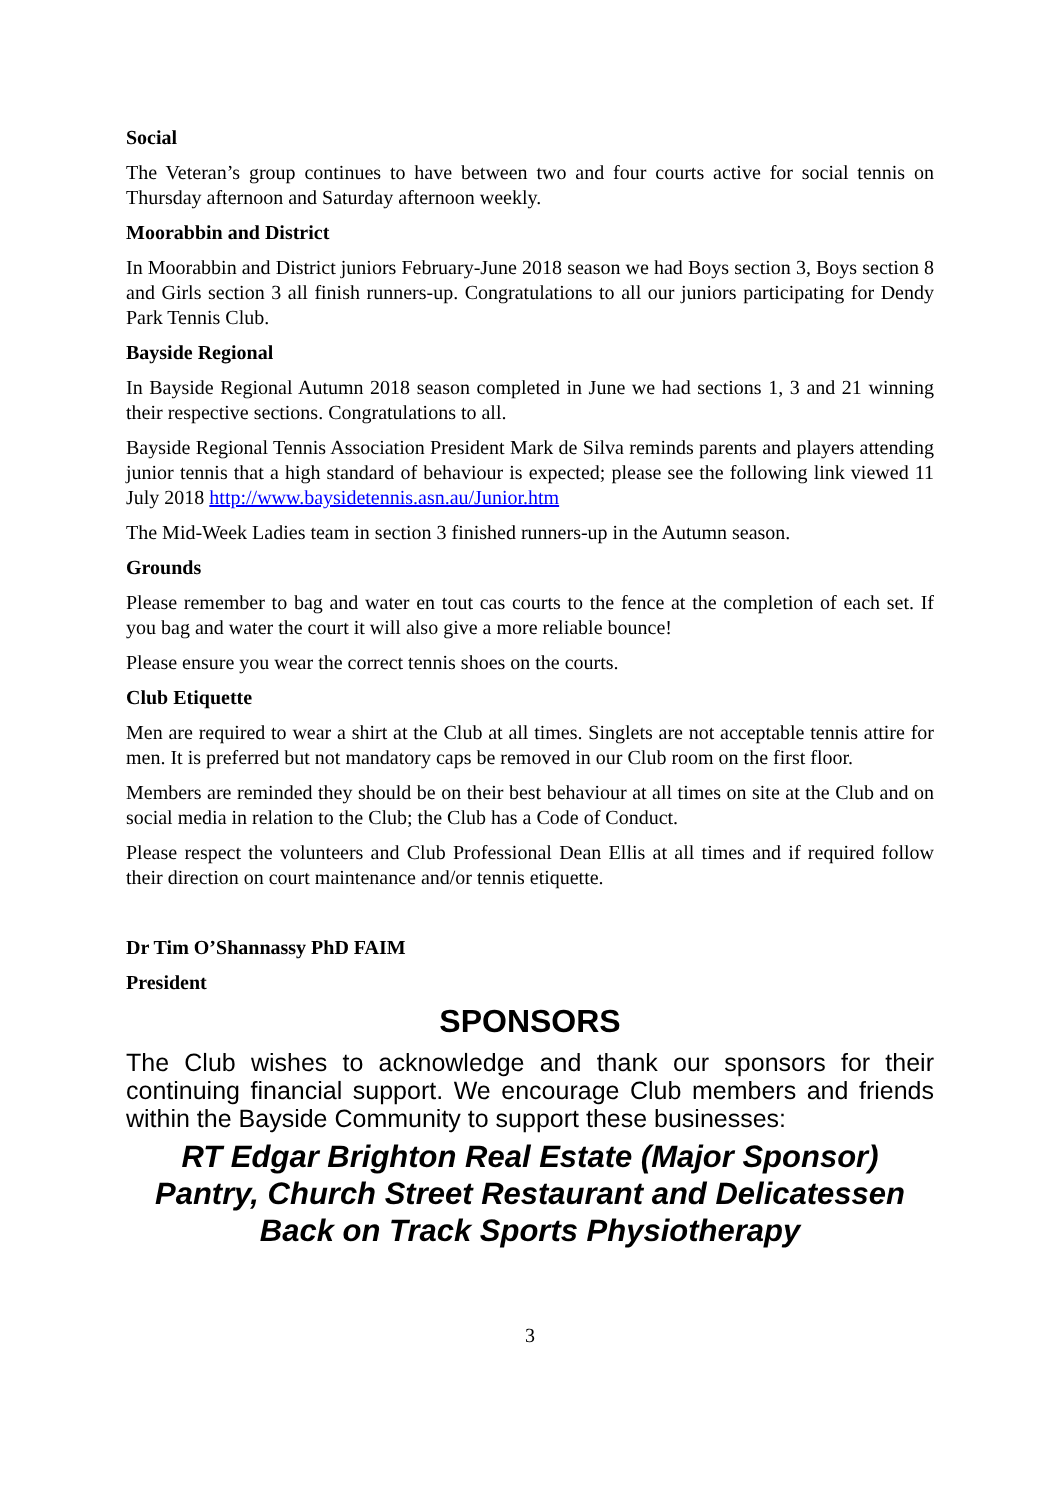Social
The Veteran’s group continues to have between two and four courts active for social tennis on Thursday afternoon and Saturday afternoon weekly.
Moorabbin and District
In Moorabbin and District juniors February-June 2018 season we had Boys section 3, Boys section 8 and Girls section 3 all finish runners-up. Congratulations to all our juniors participating for Dendy Park Tennis Club.
Bayside Regional
In Bayside Regional Autumn 2018 season completed in June we had sections 1, 3 and 21 winning their respective sections. Congratulations to all.
Bayside Regional Tennis Association President Mark de Silva reminds parents and players attending junior tennis that a high standard of behaviour is expected; please see the following link viewed 11 July 2018 http://www.baysidetennis.asn.au/Junior.htm
The Mid-Week Ladies team in section 3 finished runners-up in the Autumn season.
Grounds
Please remember to bag and water en tout cas courts to the fence at the completion of each set. If you bag and water the court it will also give a more reliable bounce!
Please ensure you wear the correct tennis shoes on the courts.
Club Etiquette
Men are required to wear a shirt at the Club at all times. Singlets are not acceptable tennis attire for men. It is preferred but not mandatory caps be removed in our Club room on the first floor.
Members are reminded they should be on their best behaviour at all times on site at the Club and on social media in relation to the Club; the Club has a Code of Conduct.
Please respect the volunteers and Club Professional Dean Ellis at all times and if required follow their direction on court maintenance and/or tennis etiquette.
Dr Tim O’Shannassy PhD FAIM
President
SPONSORS
The Club wishes to acknowledge and thank our sponsors for their continuing financial support. We encourage Club members and friends within the Bayside Community to support these businesses:
RT Edgar Brighton Real Estate (Major Sponsor)
Pantry, Church Street Restaurant and Delicatessen
Back on Track Sports Physiotherapy
3